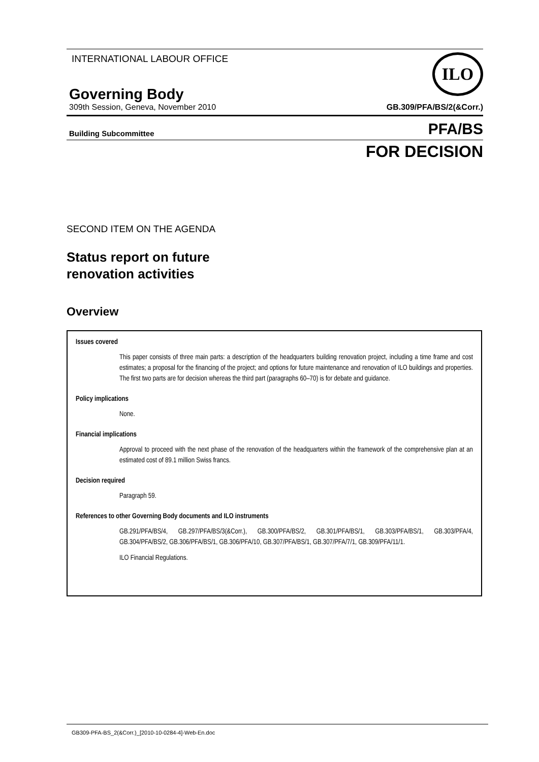INTERNATIONAL LABOUR OFFICE
ILO
Governing Body
309th Session, Geneva, November 2010 GB.309/PFA/BS/2(&Corr.)
Building Subcommittee PFA/BS
FOR DECISION
SECOND ITEM ON THE AGENDA
Status report on future
renovation activities
Overview
Issues covered
This paper consists of three main parts: a description of the headquarters building renovation project, including a time frame and cost estimates; a proposal for the financing of the project; and options for future maintenance and renovation of ILO buildings and properties. The first two parts are for decision whereas the third part (paragraphs 60–70) is for debate and guidance.
Policy implications
None.
Financial implications
Approval to proceed with the next phase of the renovation of the headquarters within the framework of the comprehensive plan at an estimated cost of 89.1 million Swiss francs.
Decision required
Paragraph 59.
References to other Governing Body documents and ILO instruments
GB.291/PFA/BS/4, GB.297/PFA/BS/3(&Corr.), GB.300/PFA/BS/2, GB.301/PFA/BS/1, GB.303/PFA/BS/1, GB.303/PFA/4, GB.304/PFA/BS/2, GB.306/PFA/BS/1, GB.306/PFA/10, GB.307/PFA/BS/1, GB.307/PFA/7/1, GB.309/PFA/11/1.
ILO Financial Regulations.
GB309-PFA-BS_2(&Corr.)_[2010-10-0284-4]-Web-En.doc